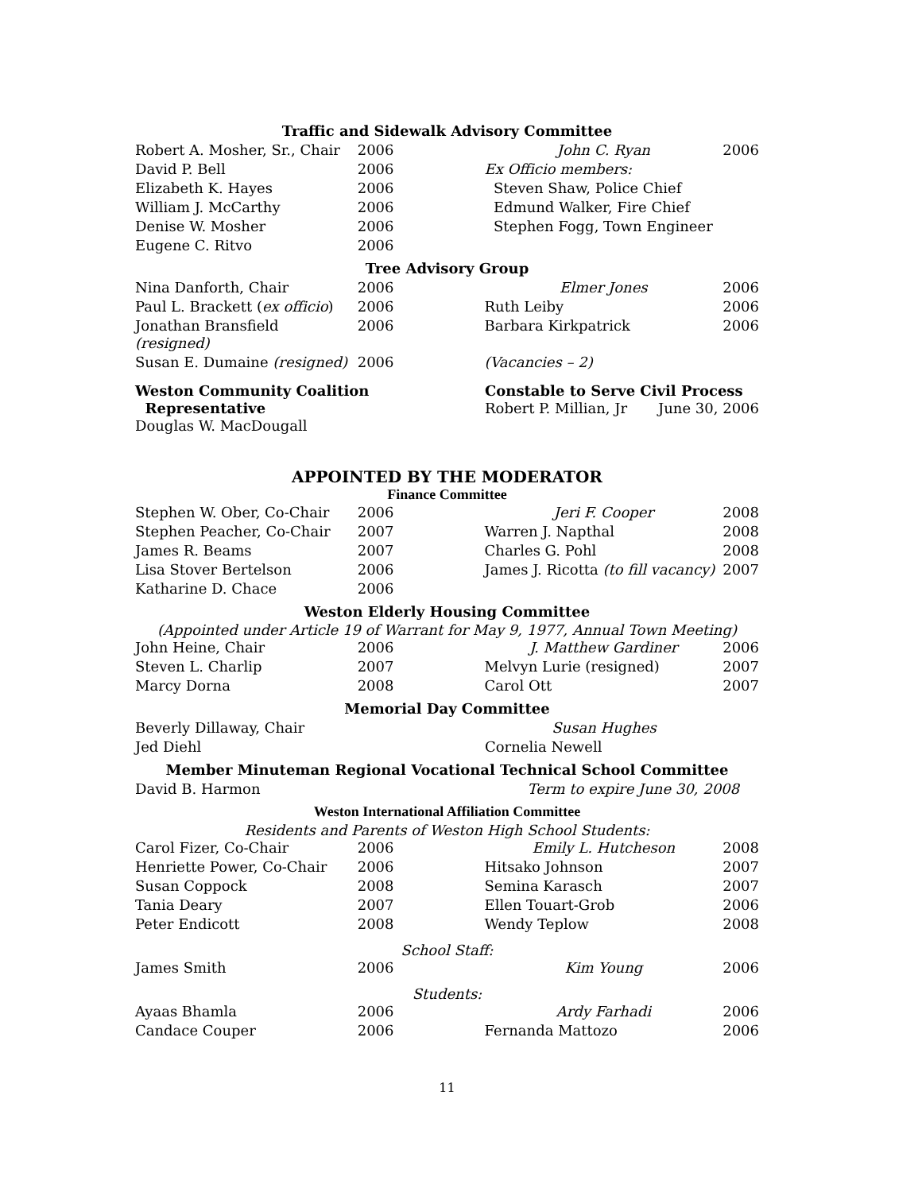Traffic and Sidewalk Advisory Committee
| Robert A. Mosher, Sr., Chair | 2006 | John C. Ryan | 2006 |
| David P. Bell | 2006 | Ex Officio members: | |
| Elizabeth K. Hayes | 2006 | Steven Shaw, Police Chief | |
| William J. McCarthy | 2006 | Edmund Walker, Fire Chief | |
| Denise W. Mosher | 2006 | Stephen Fogg, Town Engineer | |
| Eugene C. Ritvo | 2006 | | |
Tree Advisory Group
| Nina Danforth, Chair | 2006 | Elmer Jones | 2006 |
| Paul L. Brackett ( ex officio ) | 2006 | Ruth Leiby | 2006 |
| Jonathan Bransfield (resigned) | 2006 | Barbara Kirkpatrick | 2006 |
| Susan E. Dumaine (resigned) | 2006 | (Vacancies – 2) | |
| Weston Community Coalition Representative Douglas W. MacDougall | Constable to Serve Civil Process Robert P. Millian, Jr June 30, 2006 |
APPOINTED BY THE MODERATOR
Finance Committee
| Stephen W. Ober, Co-Chair | 2006 | Jeri F. Cooper | 2008 |
| Stephen Peacher, Co-Chair | 2007 | Warren J. Napthal | 2008 |
| James R. Beams | 2007 | Charles G. Pohl | 2008 |
| Lisa Stover Bertelson | 2006 | James J. Ricotta (to fill vacancy) | 2007 |
| Katharine D. Chace | 2006 | | |
Weston Elderly Housing Committee
(Appointed under Article 19 of Warrant for May 9, 1977, Annual Town Meeting)
| John Heine, Chair | 2006 | J. Matthew Gardiner | 2006 |
| Steven L. Charlip | 2007 | Melvyn Lurie (resigned) | 2007 |
| Marcy Dorna | 2008 | Carol Ott | 2007 |
Memorial Day Committee
| Beverly Dillaway, Chair | | Susan Hughes | |
| Jed Diehl | | Cornelia Newell | |
Member Minuteman Regional Vocational Technical School Committee
| David B. Harmon | Term to expire June 30, 2008 |
Weston International Affiliation Committee
Residents and Parents of Weston High School Students:
| Carol Fizer, Co-Chair | 2006 | Emily L. Hutcheson | 2008 |
| Henriette Power, Co-Chair | 2006 | Hitsako Johnson | 2007 |
| Susan Coppock | 2008 | Semina Karasch | 2007 |
| Tania Deary | 2007 | Ellen Touart-Grob | 2006 |
| Peter Endicott | 2008 | Wendy Teplow | 2008 |
School Staff:
| James Smith | 2006 | Kim Young | 2006 |
Students:
| Ayaas Bhamla | 2006 | Ardy Farhadi | 2006 |
| Candace Couper | 2006 | Fernanda Mattozo | 2006 |
11